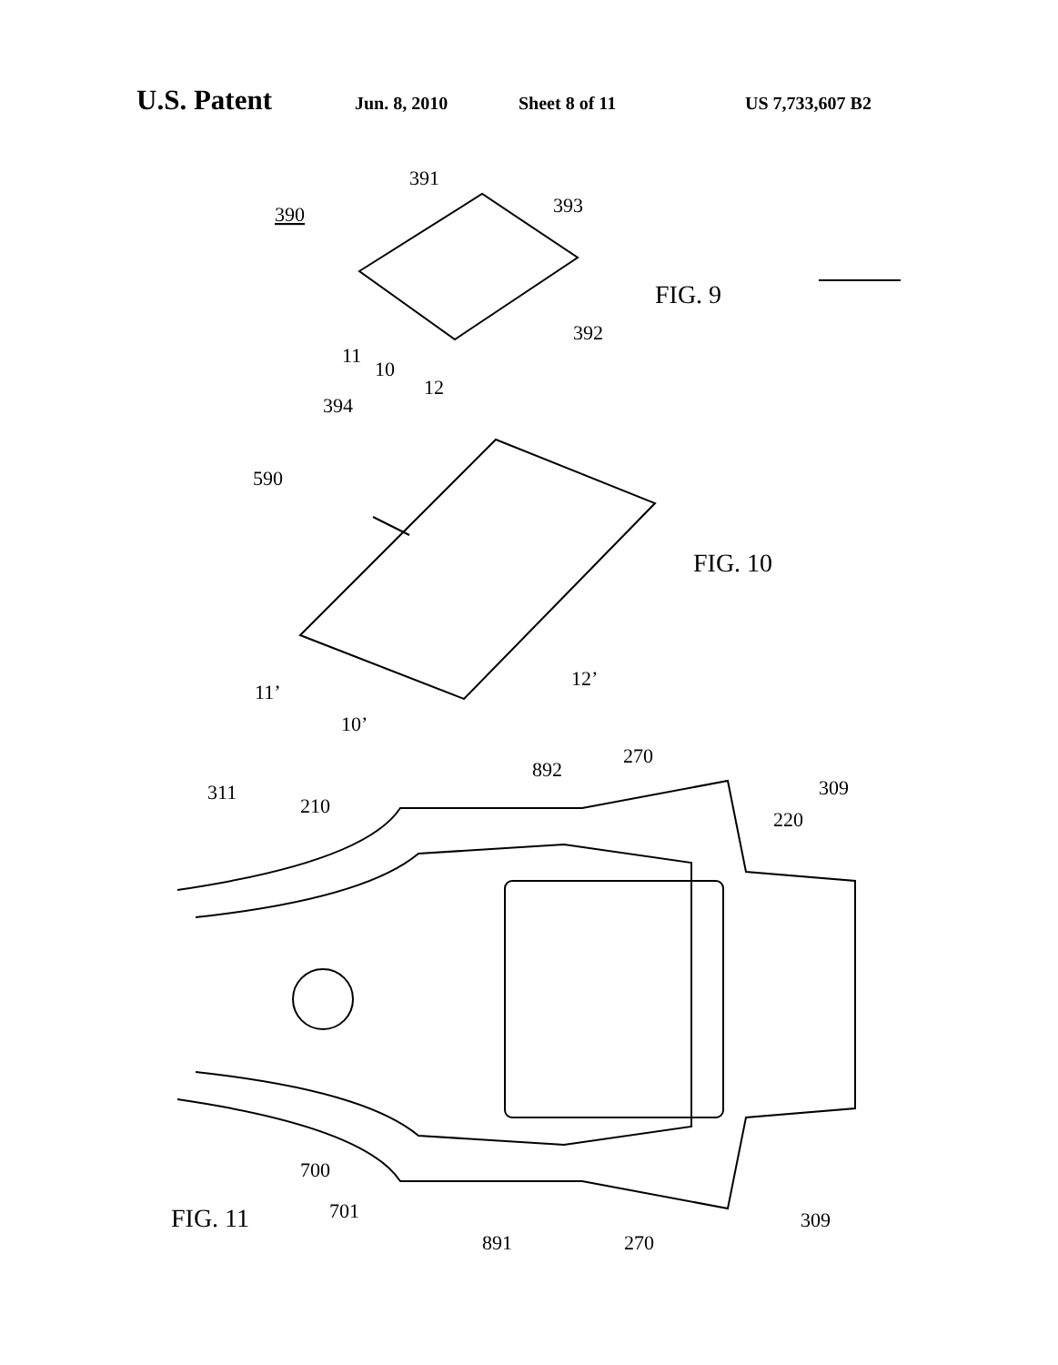U.S. Patent Jun. 8, 2010 Sheet 8 of 11 US 7,733,607 B2
391
390
393
FIG. 9
392
11
10
12
394
590
FIG. 10
11’
12’
10’
270
892
311
309
210
220
700
701
FIG. 11
309
891
270